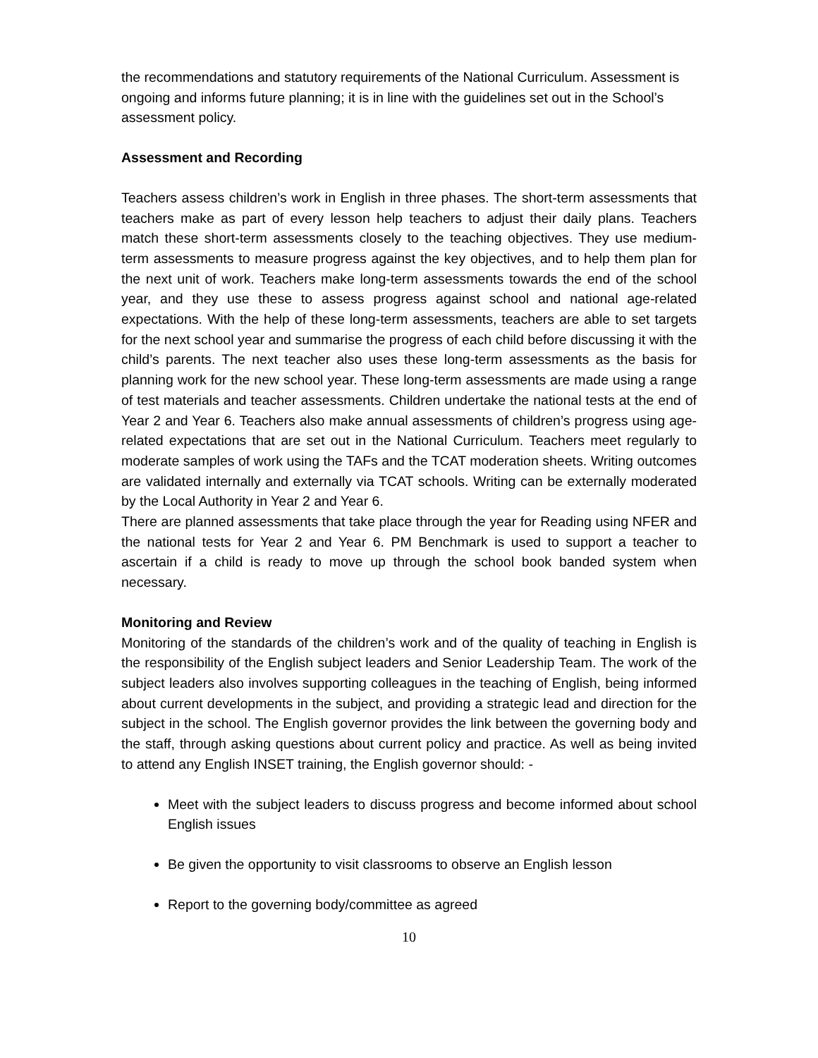the recommendations and statutory requirements of the National Curriculum. Assessment is ongoing and informs future planning; it is in line with the guidelines set out in the School’s assessment policy.
Assessment and Recording
Teachers assess children’s work in English in three phases. The short-term assessments that teachers make as part of every lesson help teachers to adjust their daily plans. Teachers match these short-term assessments closely to the teaching objectives. They use medium-term assessments to measure progress against the key objectives, and to help them plan for the next unit of work. Teachers make long-term assessments towards the end of the school year, and they use these to assess progress against school and national age-related expectations. With the help of these long-term assessments, teachers are able to set targets for the next school year and summarise the progress of each child before discussing it with the child’s parents. The next teacher also uses these long-term assessments as the basis for planning work for the new school year. These long-term assessments are made using a range of test materials and teacher assessments. Children undertake the national tests at the end of Year 2 and Year 6. Teachers also make annual assessments of children’s progress using age-related expectations that are set out in the National Curriculum. Teachers meet regularly to moderate samples of work using the TAFs and the TCAT moderation sheets. Writing outcomes are validated internally and externally via TCAT schools. Writing can be externally moderated by the Local Authority in Year 2 and Year 6.
There are planned assessments that take place through the year for Reading using NFER and the national tests for Year 2 and Year 6. PM Benchmark is used to support a teacher to ascertain if a child is ready to move up through the school book banded system when necessary.
Monitoring and Review
Monitoring of the standards of the children’s work and of the quality of teaching in English is the responsibility of the English subject leaders and Senior Leadership Team. The work of the subject leaders also involves supporting colleagues in the teaching of English, being informed about current developments in the subject, and providing a strategic lead and direction for the subject in the school. The English governor provides the link between the governing body and the staff, through asking questions about current policy and practice. As well as being invited to attend any English INSET training, the English governor should: -
Meet with the subject leaders to discuss progress and become informed about school English issues
Be given the opportunity to visit classrooms to observe an English lesson
Report to the governing body/committee as agreed
10